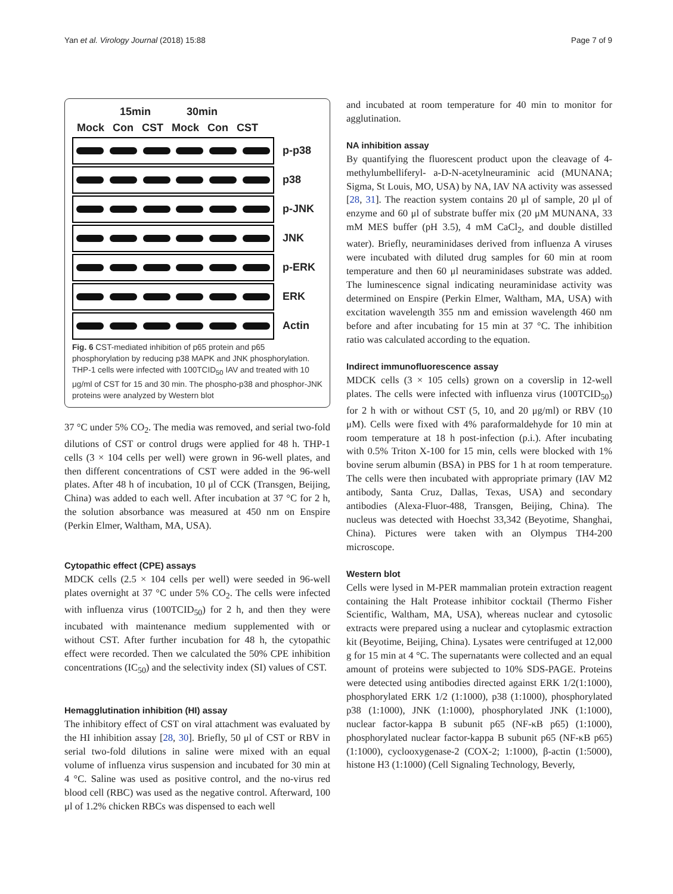Yan et al. Virology Journal (2018) 15:88 Page 7 of 9
15min 30min
Mock Con CST Mock Con CST
p-p38
p38
p-JNK
JNK
p-ERK
ERK
Actin
Fig. 6 CST-mediated inhibition of p65 protein and p65 phosphorylation by reducing p38 MAPK and JNK phosphorylation. THP-1 cells were infected with 100TCID<sub>50</sub> IAV and treated with 10 μg/ml of CST for 15 and 30 min. The phospho-p38 and phosphor-JNK proteins were analyzed by Western blot
37 °C under 5% CO<sub>2</sub>. The media was removed, and serial two-fold dilutions of CST or control drugs were applied for 48 h. THP-1 cells (3 × 104 cells per well) were grown in 96-well plates, and then different concentrations of CST were added in the 96-well plates. After 48 h of incubation, 10 μl of CCK (Transgen, Beijing, China) was added to each well. After incubation at 37 °C for 2 h, the solution absorbance was measured at 450 nm on Enspire (Perkin Elmer, Waltham, MA, USA).
Cytopathic effect (CPE) assays
MDCK cells (2.5 × 104 cells per well) were seeded in 96-well plates overnight at 37 °C under 5% CO<sub>2</sub>. The cells were infected with influenza virus (100TCID<sub>50</sub>) for 2 h, and then they were incubated with maintenance medium supplemented with or without CST. After further incubation for 48 h, the cytopathic effect were recorded. Then we calculated the 50% CPE inhibition concentrations (IC<sub>50</sub>) and the selectivity index (SI) values of CST.
Hemagglutination inhibition (HI) assay
The inhibitory effect of CST on viral attachment was evaluated by the HI inhibition assay [28, 30]. Briefly, 50 μl of CST or RBV in serial two-fold dilutions in saline were mixed with an equal volume of influenza virus suspension and incubated for 30 min at 4 °C. Saline was used as positive control, and the no-virus red blood cell (RBC) was used as the negative control. Afterward, 100 μl of 1.2% chicken RBCs was dispensed to each well
and incubated at room temperature for 40 min to monitor for agglutination.
NA inhibition assay
By quantifying the fluorescent product upon the cleavage of 4-methylumbelliferyl- a-D-N-acetylneuraminic acid (MUNANA; Sigma, St Louis, MO, USA) by NA, IAV NA activity was assessed [28, 31]. The reaction system contains 20 μl of sample, 20 μl of enzyme and 60 μl of substrate buffer mix (20 μM MUNANA, 33 mM MES buffer (pH 3.5), 4 mM CaCl<sub>2</sub>, and double distilled water). Briefly, neuraminidases derived from influenza A viruses were incubated with diluted drug samples for 60 min at room temperature and then 60 μl neuraminidases substrate was added. The luminescence signal indicating neuraminidase activity was determined on Enspire (Perkin Elmer, Waltham, MA, USA) with excitation wavelength 355 nm and emission wavelength 460 nm before and after incubating for 15 min at 37 °C. The inhibition ratio was calculated according to the equation.
Indirect immunofluorescence assay
MDCK cells (3 × 105 cells) grown on a coverslip in 12-well plates. The cells were infected with influenza virus (100TCID<sub>50</sub>) for 2 h with or without CST (5, 10, and 20 μg/ml) or RBV (10 μM). Cells were fixed with 4% paraformaldehyde for 10 min at room temperature at 18 h post-infection (p.i.). After incubating with 0.5% Triton X-100 for 15 min, cells were blocked with 1% bovine serum albumin (BSA) in PBS for 1 h at room temperature. The cells were then incubated with appropriate primary (IAV M2 antibody, Santa Cruz, Dallas, Texas, USA) and secondary antibodies (Alexa-Fluor-488, Transgen, Beijing, China). The nucleus was detected with Hoechst 33,342 (Beyotime, Shanghai, China). Pictures were taken with an Olympus TH4-200 microscope.
Western blot
Cells were lysed in M-PER mammalian protein extraction reagent containing the Halt Protease inhibitor cocktail (Thermo Fisher Scientific, Waltham, MA, USA), whereas nuclear and cytosolic extracts were prepared using a nuclear and cytoplasmic extraction kit (Beyotime, Beijing, China). Lysates were centrifuged at 12,000 g for 15 min at 4 °C. The supernatants were collected and an equal amount of proteins were subjected to 10% SDS-PAGE. Proteins were detected using antibodies directed against ERK 1/2(1:1000), phosphorylated ERK 1/2 (1:1000), p38 (1:1000), phosphorylated p38 (1:1000), JNK (1:1000), phosphorylated JNK (1:1000), nuclear factor-kappa B subunit p65 (NF-κB p65) (1:1000), phosphorylated nuclear factor-kappa B subunit p65 (NF-κB p65) (1:1000), cyclooxygenase-2 (COX-2; 1:1000), β-actin (1:5000), histone H3 (1:1000) (Cell Signaling Technology, Beverly,